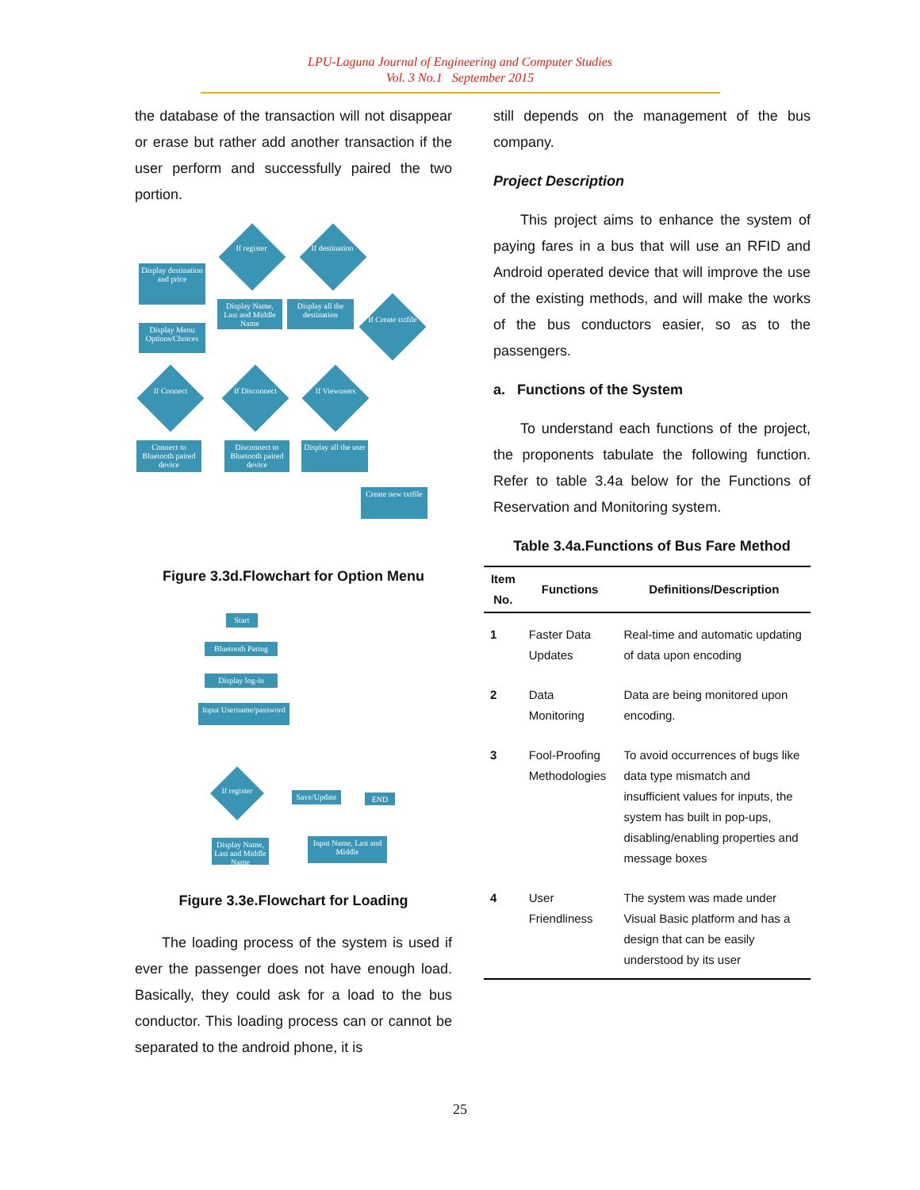LPU-Laguna Journal of Engineering and Computer Studies
Vol. 3 No.1 September 2015
the database of the transaction will not disappear or erase but rather add another transaction if the user perform and successfully paired the two portion.
Display destination and price
Display Menu Options/Choices
Display Name, Last and Middle Name
Display all the destination
If register
If destination
If Create txtfile
If Connect
If Disconnect
If Viewusers
Connect to Bluetooth paired device
Disconnect to Bluetooth paired device
Display all the user
Create new txtfile
Figure 3.3d.Flowchart for Option Menu
Start
Bluetooth Paring
Display log-in
Input Username/password
If register
Save/Update
END
Display Name, Last and Middle Name
Input Name, Last and Middle
Figure 3.3e.Flowchart for Loading
The loading process of the system is used if ever the passenger does not have enough load. Basically, they could ask for a load to the bus conductor. This loading process can or cannot be separated to the android phone, it is
still depends on the management of the bus company.
Project Description
This project aims to enhance the system of paying fares in a bus that will use an RFID and Android operated device that will improve the use of the existing methods, and will make the works of the bus conductors easier, so as to the passengers.
a. Functions of the System
To understand each functions of the project, the proponents tabulate the following function. Refer to table 3.4a below for the Functions of Reservation and Monitoring system.
Table 3.4a.Functions of Bus Fare Method
| Item No. | Functions | Definitions/Description |
| --- | --- | --- |
| 1 | Faster Data Updates | Real-time and automatic updating of data upon encoding |
| 2 | Data Monitoring | Data are being monitored upon encoding. |
| 3 | Fool-Proofing Methodologies | To avoid occurrences of bugs like data type mismatch and insufficient values for inputs, the system has built in pop-ups, disabling/enabling properties and message boxes |
| 4 | User Friendliness | The system was made under Visual Basic platform and has a design that can be easily understood by its user |
25